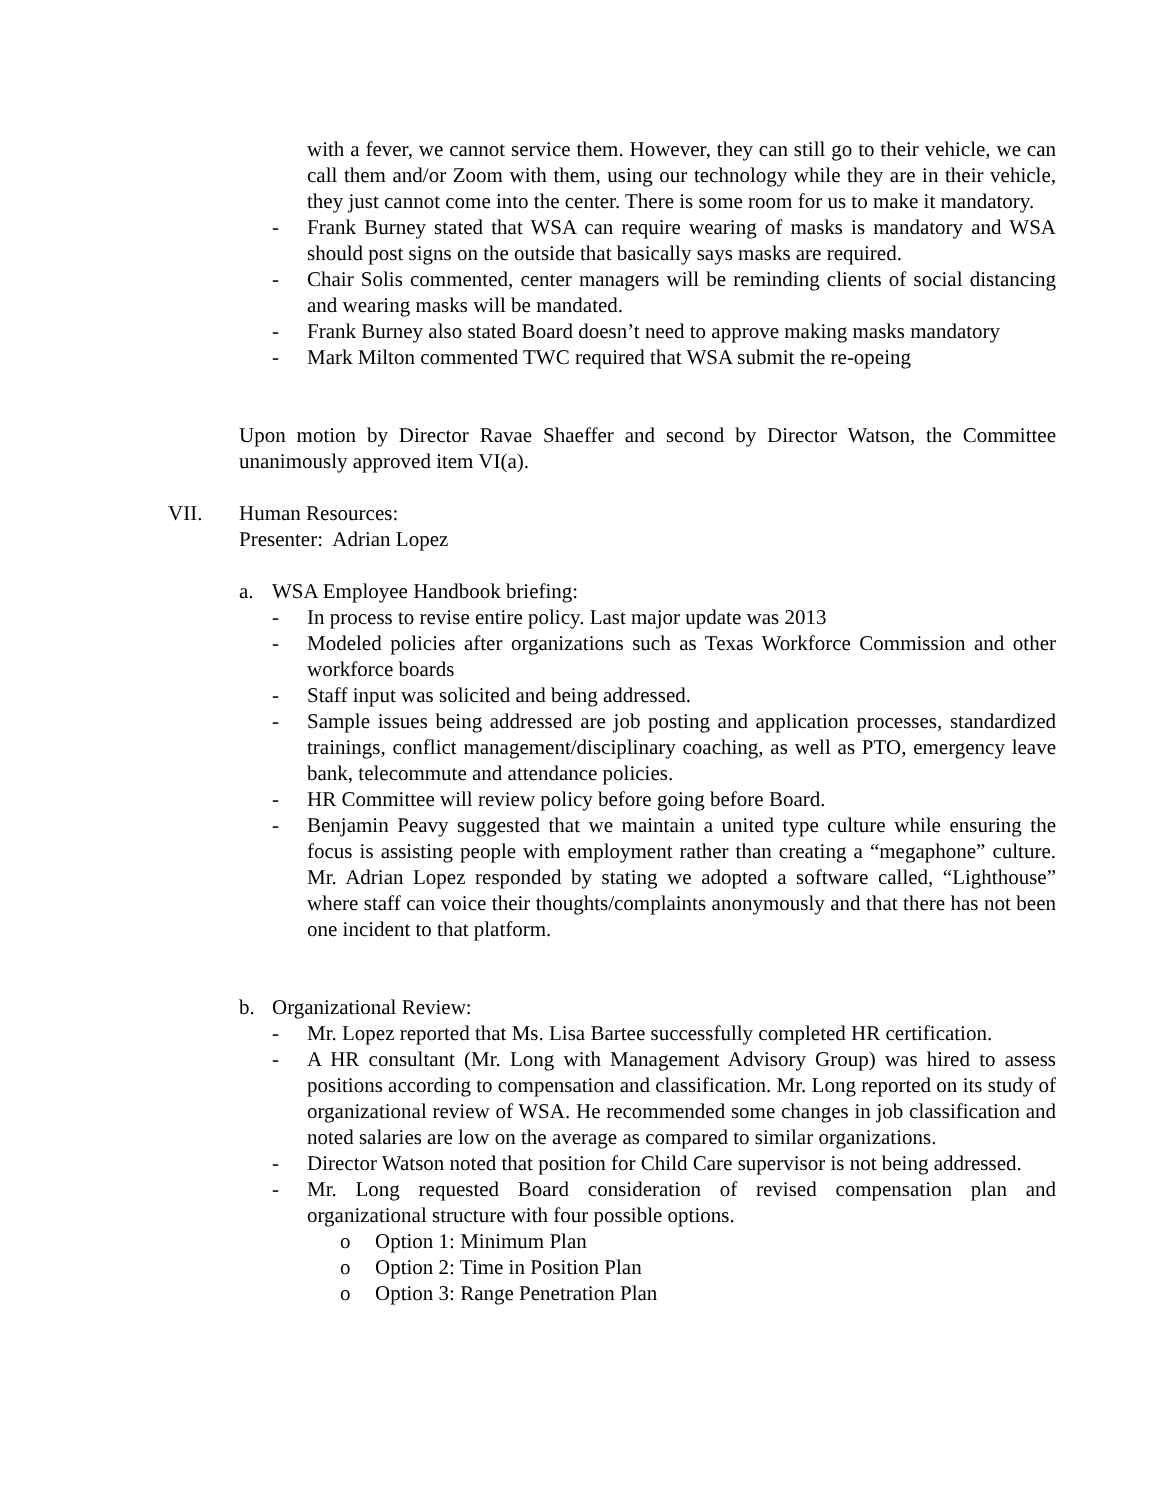with a fever, we cannot service them. However, they can still go to their vehicle, we can call them and/or Zoom with them, using our technology while they are in their vehicle, they just cannot come into the center. There is some room for us to make it mandatory.
- Frank Burney stated that WSA can require wearing of masks is mandatory and WSA should post signs on the outside that basically says masks are required.
- Chair Solis commented, center managers will be reminding clients of social distancing and wearing masks will be mandated.
- Frank Burney also stated Board doesn’t need to approve making masks mandatory
- Mark Milton commented TWC required that WSA submit the re-opeing
Upon motion by Director Ravae Shaeffer and second by Director Watson, the Committee unanimously approved item VI(a).
VII. Human Resources:
Presenter: Adrian Lopez
a. WSA Employee Handbook briefing:
- In process to revise entire policy. Last major update was 2013
- Modeled policies after organizations such as Texas Workforce Commission and other workforce boards
- Staff input was solicited and being addressed.
- Sample issues being addressed are job posting and application processes, standardized trainings, conflict management/disciplinary coaching, as well as PTO, emergency leave bank, telecommute and attendance policies.
- HR Committee will review policy before going before Board.
- Benjamin Peavy suggested that we maintain a united type culture while ensuring the focus is assisting people with employment rather than creating a “megaphone” culture. Mr. Adrian Lopez responded by stating we adopted a software called, “Lighthouse” where staff can voice their thoughts/complaints anonymously and that there has not been one incident to that platform.
b. Organizational Review:
- Mr. Lopez reported that Ms. Lisa Bartee successfully completed HR certification.
- A HR consultant (Mr. Long with Management Advisory Group) was hired to assess positions according to compensation and classification. Mr. Long reported on its study of organizational review of WSA. He recommended some changes in job classification and noted salaries are low on the average as compared to similar organizations.
- Director Watson noted that position for Child Care supervisor is not being addressed.
- Mr. Long requested Board consideration of revised compensation plan and organizational structure with four possible options.
o Option 1: Minimum Plan
o Option 2: Time in Position Plan
o Option 3: Range Penetration Plan